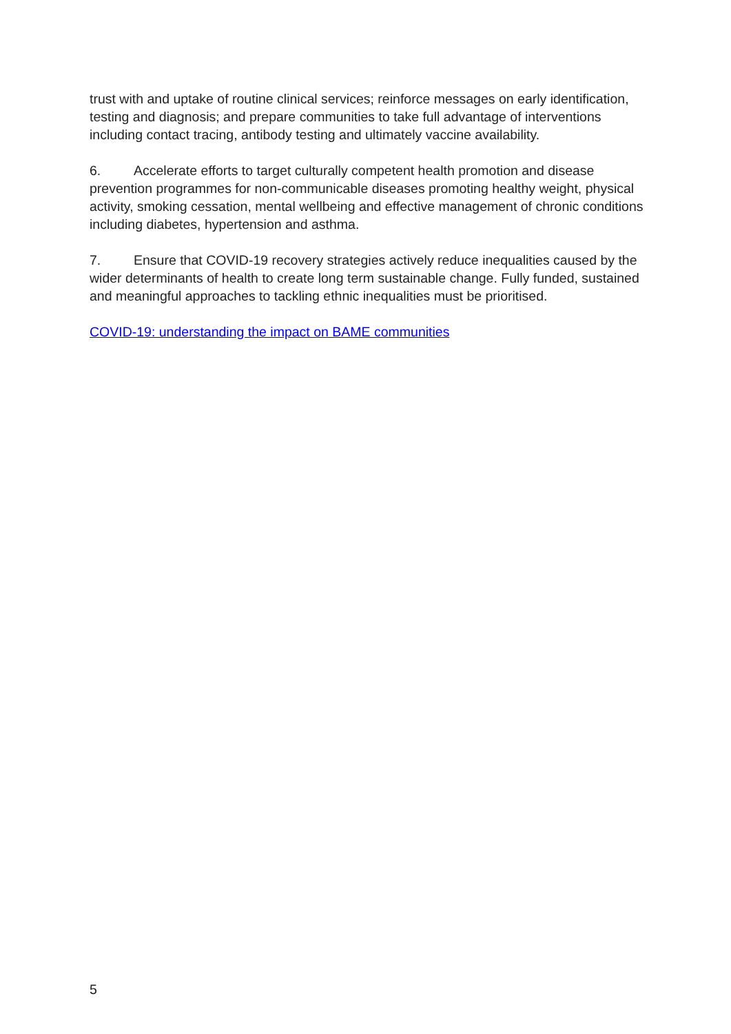trust with and uptake of routine clinical services; reinforce messages on early identification, testing and diagnosis; and prepare communities to take full advantage of interventions including contact tracing, antibody testing and ultimately vaccine availability.
6. Accelerate efforts to target culturally competent health promotion and disease prevention programmes for non-communicable diseases promoting healthy weight, physical activity, smoking cessation, mental wellbeing and effective management of chronic conditions including diabetes, hypertension and asthma.
7. Ensure that COVID-19 recovery strategies actively reduce inequalities caused by the wider determinants of health to create long term sustainable change. Fully funded, sustained and meaningful approaches to tackling ethnic inequalities must be prioritised.
COVID-19: understanding the impact on BAME communities
5